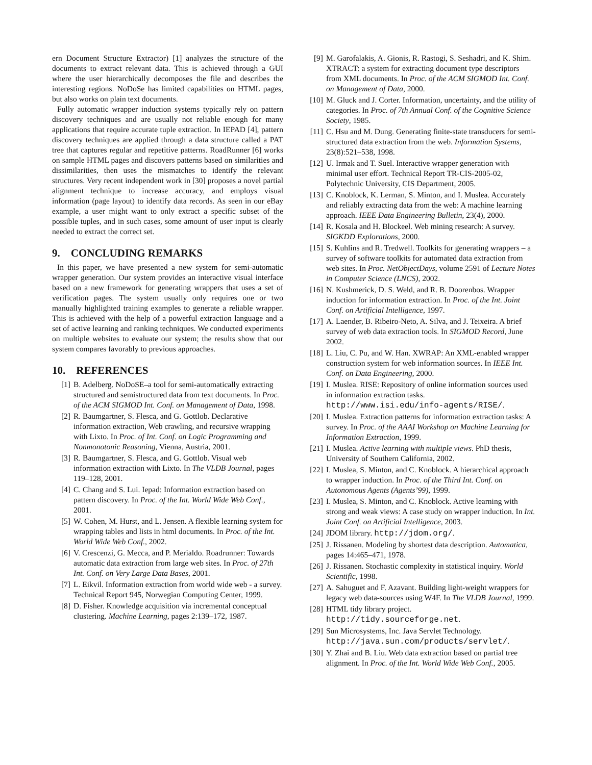ern Document Structure Extractor) [1] analyzes the structure of the documents to extract relevant data. This is achieved through a GUI where the user hierarchically decomposes the file and describes the interesting regions. NoDoSe has limited capabilities on HTML pages, but also works on plain text documents.
Fully automatic wrapper induction systems typically rely on pattern discovery techniques and are usually not reliable enough for many applications that require accurate tuple extraction. In IEPAD [4], pattern discovery techniques are applied through a data structure called a PAT tree that captures regular and repetitive patterns. RoadRunner [6] works on sample HTML pages and discovers patterns based on similarities and dissimilarities, then uses the mismatches to identify the relevant structures. Very recent independent work in [30] proposes a novel partial alignment technique to increase accuracy, and employs visual information (page layout) to identify data records. As seen in our eBay example, a user might want to only extract a specific subset of the possible tuples, and in such cases, some amount of user input is clearly needed to extract the correct set.
9. CONCLUDING REMARKS
In this paper, we have presented a new system for semi-automatic wrapper generation. Our system provides an interactive visual interface based on a new framework for generating wrappers that uses a set of verification pages. The system usually only requires one or two manually highlighted training examples to generate a reliable wrapper. This is achieved with the help of a powerful extraction language and a set of active learning and ranking techniques. We conducted experiments on multiple websites to evaluate our system; the results show that our system compares favorably to previous approaches.
10. REFERENCES
[1] B. Adelberg. NoDoSE–a tool for semi-automatically extracting structured and semistructured data from text documents. In Proc. of the ACM SIGMOD Int. Conf. on Management of Data, 1998.
[2] R. Baumgartner, S. Flesca, and G. Gottlob. Declarative information extraction, Web crawling, and recursive wrapping with Lixto. In Proc. of Int. Conf. on Logic Programming and Nonmonotonic Reasoning, Vienna, Austria, 2001.
[3] R. Baumgartner, S. Flesca, and G. Gottlob. Visual web information extraction with Lixto. In The VLDB Journal, pages 119–128, 2001.
[4] C. Chang and S. Lui. Iepad: Information extraction based on pattern discovery. In Proc. of the Int. World Wide Web Conf., 2001.
[5] W. Cohen, M. Hurst, and L. Jensen. A flexible learning system for wrapping tables and lists in html documents. In Proc. of the Int. World Wide Web Conf., 2002.
[6] V. Crescenzi, G. Mecca, and P. Merialdo. Roadrunner: Towards automatic data extraction from large web sites. In Proc. of 27th Int. Conf. on Very Large Data Bases, 2001.
[7] L. Eikvil. Information extraction from world wide web - a survey. Technical Report 945, Norwegian Computing Center, 1999.
[8] D. Fisher. Knowledge acquisition via incremental conceptual clustering. Machine Learning, pages 2:139–172, 1987.
[9] M. Garofalakis, A. Gionis, R. Rastogi, S. Seshadri, and K. Shim. XTRACT: a system for extracting document type descriptors from XML documents. In Proc. of the ACM SIGMOD Int. Conf. on Management of Data, 2000.
[10] M. Gluck and J. Corter. Information, uncertainty, and the utility of categories. In Proc. of 7th Annual Conf. of the Cognitive Science Society, 1985.
[11] C. Hsu and M. Dung. Generating finite-state transducers for semi-structured data extraction from the web. Information Systems, 23(8):521–538, 1998.
[12] U. Irmak and T. Suel. Interactive wrapper generation with minimal user effort. Technical Report TR-CIS-2005-02, Polytechnic University, CIS Department, 2005.
[13] C. Knoblock, K. Lerman, S. Minton, and I. Muslea. Accurately and reliably extracting data from the web: A machine learning approach. IEEE Data Engineering Bulletin, 23(4), 2000.
[14] R. Kosala and H. Blockeel. Web mining research: A survey. SIGKDD Explorations, 2000.
[15] S. Kuhlins and R. Tredwell. Toolkits for generating wrappers – a survey of software toolkits for automated data extraction from web sites. In Proc. NetObjectDays, volume 2591 of Lecture Notes in Computer Science (LNCS), 2002.
[16] N. Kushmerick, D. S. Weld, and R. B. Doorenbos. Wrapper induction for information extraction. In Proc. of the Int. Joint Conf. on Artificial Intelligence, 1997.
[17] A. Laender, B. Ribeiro-Neto, A. Silva, and J. Teixeira. A brief survey of web data extraction tools. In SIGMOD Record, June 2002.
[18] L. Liu, C. Pu, and W. Han. XWRAP: An XML-enabled wrapper construction system for web information sources. In IEEE Int. Conf. on Data Engineering, 2000.
[19] I. Muslea. RISE: Repository of online information sources used in information extraction tasks. http://www.isi.edu/info-agents/RISE/.
[20] I. Muslea. Extraction patterns for information extraction tasks: A survey. In Proc. of the AAAI Workshop on Machine Learning for Information Extraction, 1999.
[21] I. Muslea. Active learning with multiple views. PhD thesis, University of Southern California, 2002.
[22] I. Muslea, S. Minton, and C. Knoblock. A hierarchical approach to wrapper induction. In Proc. of the Third Int. Conf. on Autonomous Agents (Agents’99), 1999.
[23] I. Muslea, S. Minton, and C. Knoblock. Active learning with strong and weak views: A case study on wrapper induction. In Int. Joint Conf. on Artificial Intelligence, 2003.
[24] JDOM library. http://jdom.org/.
[25] J. Rissanen. Modeling by shortest data description. Automatica, pages 14:465–471, 1978.
[26] J. Rissanen. Stochastic complexity in statistical inquiry. World Scientific, 1998.
[27] A. Sahuguet and F. Azavant. Building light-weight wrappers for legacy web data-sources using W4F. In The VLDB Journal, 1999.
[28] HTML tidy library project. http://tidy.sourceforge.net.
[29] Sun Microsystems, Inc. Java Servlet Technology. http://java.sun.com/products/servlet/.
[30] Y. Zhai and B. Liu. Web data extraction based on partial tree alignment. In Proc. of the Int. World Wide Web Conf., 2005.